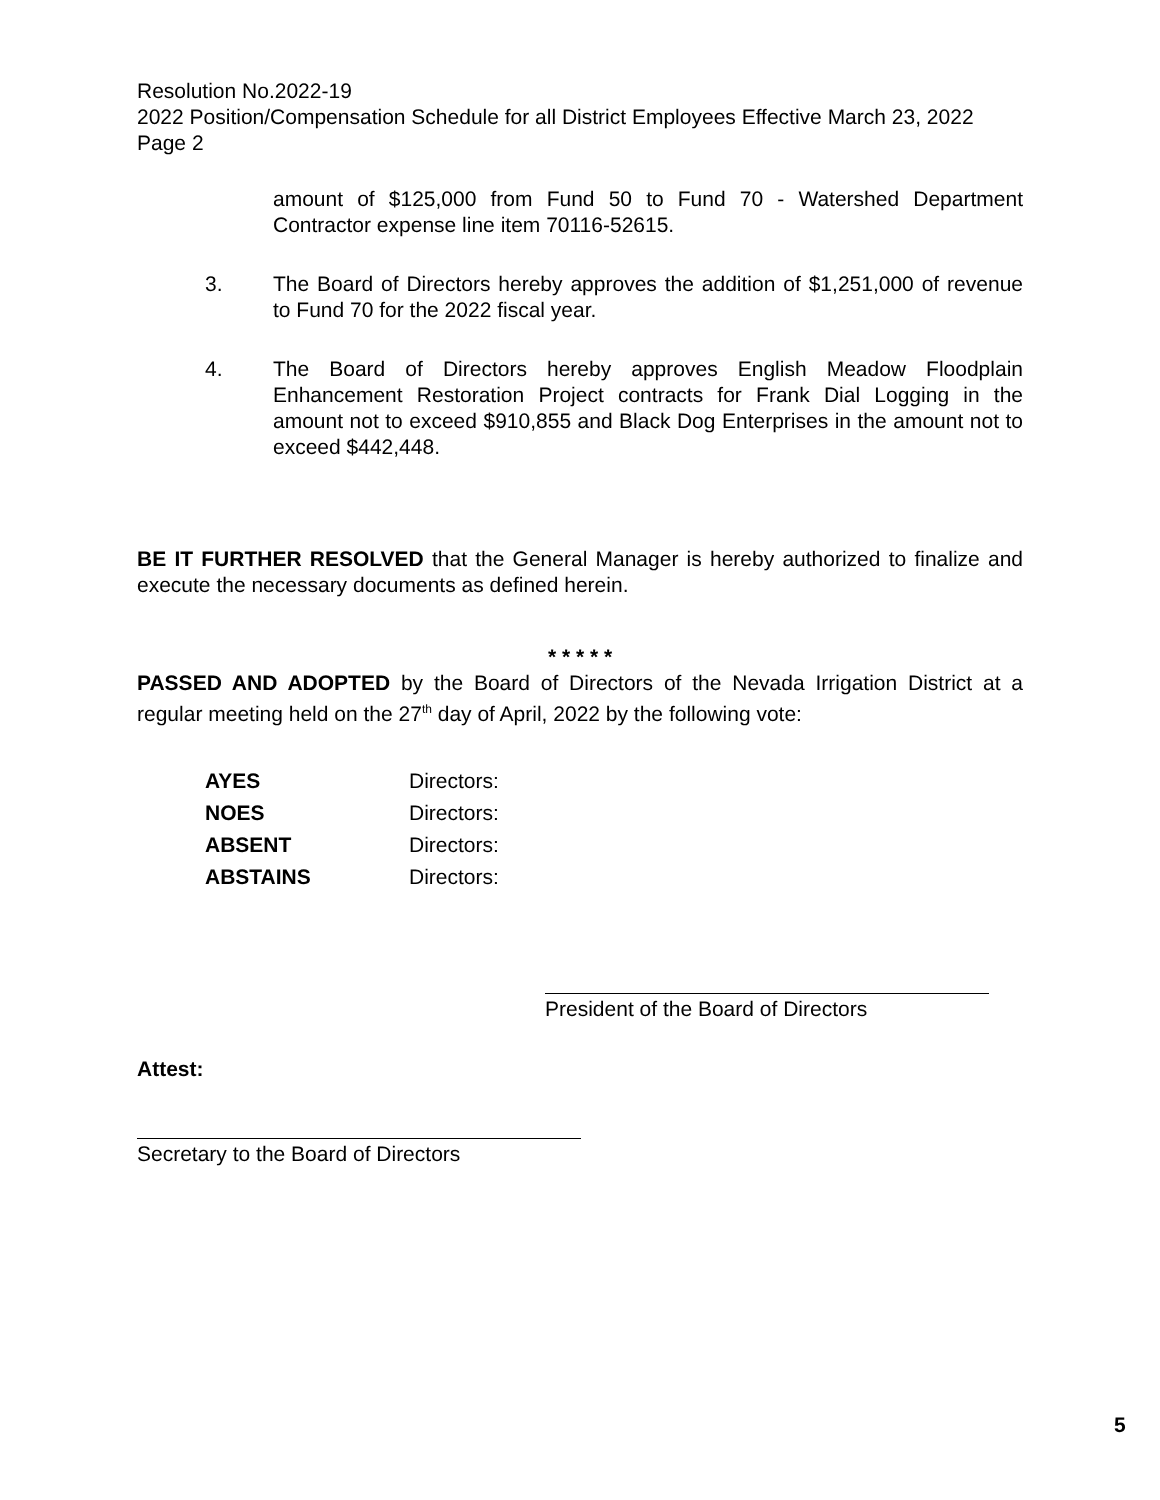Resolution No.2022-19
2022 Position/Compensation Schedule for all District Employees Effective March 23, 2022
Page 2
amount of $125,000 from Fund 50 to Fund 70 - Watershed Department Contractor expense line item 70116-52615.
3. The Board of Directors hereby approves the addition of $1,251,000 of revenue to Fund 70 for the 2022 fiscal year.
4. The Board of Directors hereby approves English Meadow Floodplain Enhancement Restoration Project contracts for Frank Dial Logging in the amount not to exceed $910,855 and Black Dog Enterprises in the amount not to exceed $442,448.
BE IT FURTHER RESOLVED that the General Manager is hereby authorized to finalize and execute the necessary documents as defined herein.
* * * * *
PASSED AND ADOPTED by the Board of Directors of the Nevada Irrigation District at a regular meeting held on the 27<sup>th</sup> day of April, 2022 by the following vote:
AYES Directors:
NOES Directors:
ABSENT Directors:
ABSTAINS Directors:
President of the Board of Directors
Attest:
Secretary to the Board of Directors
5